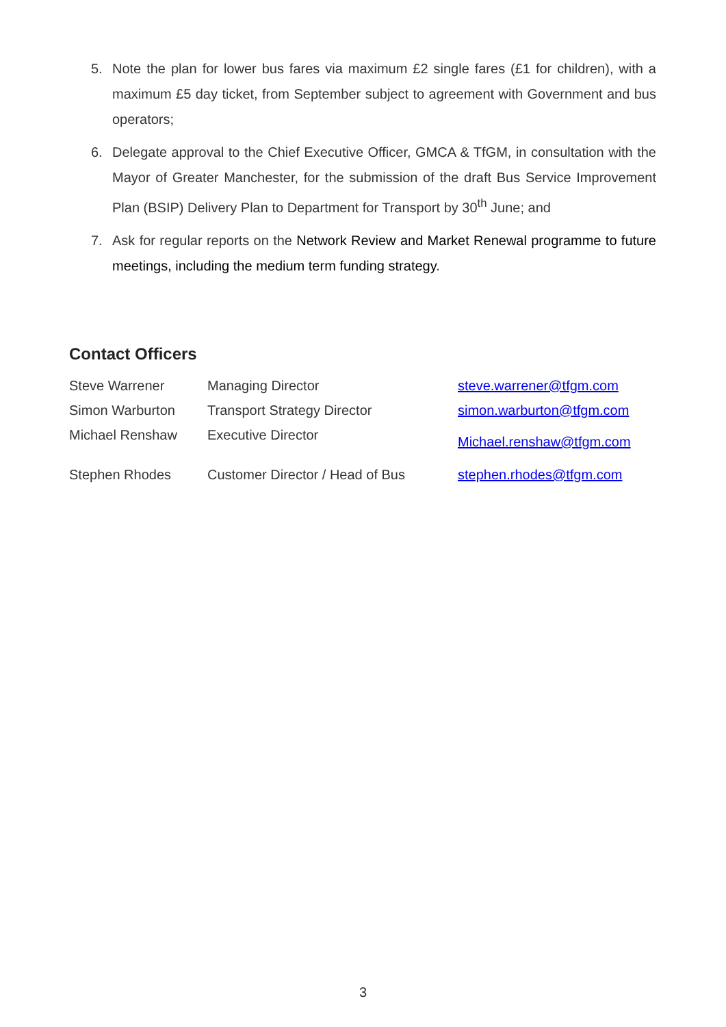5. Note the plan for lower bus fares via maximum £2 single fares (£1 for children), with a maximum £5 day ticket, from September subject to agreement with Government and bus operators;
6. Delegate approval to the Chief Executive Officer, GMCA & TfGM, in consultation with the Mayor of Greater Manchester, for the submission of the draft Bus Service Improvement Plan (BSIP) Delivery Plan to Department for Transport by 30<sup>th</sup> June; and
7. Ask for regular reports on the Network Review and Market Renewal programme to future meetings, including the medium term funding strategy.
Contact Officers
| Steve Warrener | Managing Director | steve.warrener@tfgm.com |
| Simon Warburton | Transport Strategy Director | simon.warburton@tfgm.com |
| Michael Renshaw | Executive Director | Michael.renshaw@tfgm.com |
| Stephen Rhodes | Customer Director / Head of Bus | stephen.rhodes@tfgm.com |
3